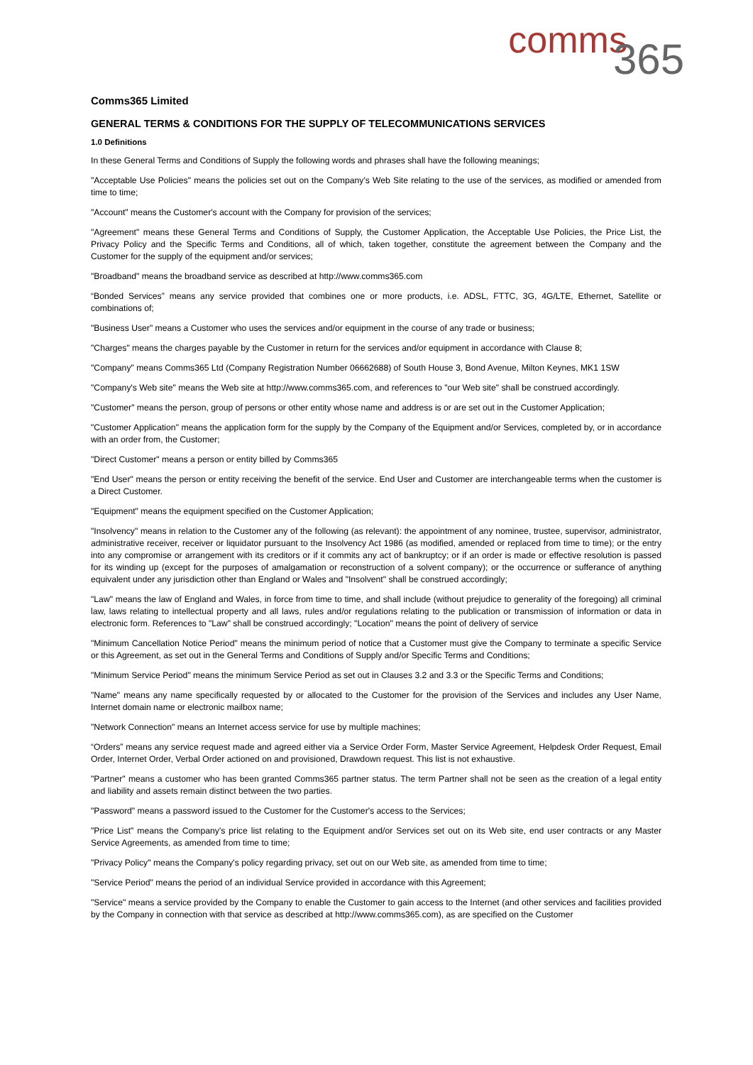comms 365
Comms365 Limited
GENERAL TERMS & CONDITIONS FOR THE SUPPLY OF TELECOMMUNICATIONS SERVICES
1.0 Definitions
In these General Terms and Conditions of Supply the following words and phrases shall have the following meanings;
"Acceptable Use Policies" means the policies set out on the Company's Web Site relating to the use of the services, as modified or amended from time to time;
"Account" means the Customer's account with the Company for provision of the services;
"Agreement" means these General Terms and Conditions of Supply, the Customer Application, the Acceptable Use Policies, the Price List, the Privacy Policy and the Specific Terms and Conditions, all of which, taken together, constitute the agreement between the Company and the Customer for the supply of the equipment and/or services;
"Broadband" means the broadband service as described at http://www.comms365.com
“Bonded Services” means any service provided that combines one or more products, i.e. ADSL, FTTC, 3G, 4G/LTE, Ethernet, Satellite or combinations of;
"Business User" means a Customer who uses the services and/or equipment in the course of any trade or business;
"Charges" means the charges payable by the Customer in return for the services and/or equipment in accordance with Clause 8;
"Company" means Comms365 Ltd (Company Registration Number 06662688) of South House 3, Bond Avenue, Milton Keynes, MK1 1SW
"Company's Web site" means the Web site at http://www.comms365.com, and references to "our Web site" shall be construed accordingly.
"Customer" means the person, group of persons or other entity whose name and address is or are set out in the Customer Application;
"Customer Application" means the application form for the supply by the Company of the Equipment and/or Services, completed by, or in accordance with an order from, the Customer;
"Direct Customer" means a person or entity billed by Comms365
"End User" means the person or entity receiving the benefit of the service. End User and Customer are interchangeable terms when the customer is a Direct Customer.
"Equipment" means the equipment specified on the Customer Application;
"Insolvency" means in relation to the Customer any of the following (as relevant): the appointment of any nominee, trustee, supervisor, administrator, administrative receiver, receiver or liquidator pursuant to the Insolvency Act 1986 (as modified, amended or replaced from time to time); or the entry into any compromise or arrangement with its creditors or if it commits any act of bankruptcy; or if an order is made or effective resolution is passed for its winding up (except for the purposes of amalgamation or reconstruction of a solvent company); or the occurrence or sufferance of anything equivalent under any jurisdiction other than England or Wales and "Insolvent" shall be construed accordingly;
"Law" means the law of England and Wales, in force from time to time, and shall include (without prejudice to generality of the foregoing) all criminal law, laws relating to intellectual property and all laws, rules and/or regulations relating to the publication or transmission of information or data in electronic form. References to "Law" shall be construed accordingly; "Location" means the point of delivery of service
"Minimum Cancellation Notice Period" means the minimum period of notice that a Customer must give the Company to terminate a specific Service or this Agreement, as set out in the General Terms and Conditions of Supply and/or Specific Terms and Conditions;
"Minimum Service Period" means the minimum Service Period as set out in Clauses 3.2 and 3.3 or the Specific Terms and Conditions;
"Name" means any name specifically requested by or allocated to the Customer for the provision of the Services and includes any User Name, Internet domain name or electronic mailbox name;
"Network Connection" means an Internet access service for use by multiple machines;
“Orders” means any service request made and agreed either via a Service Order Form, Master Service Agreement, Helpdesk Order Request, Email Order, Internet Order, Verbal Order actioned on and provisioned, Drawdown request. This list is not exhaustive.
"Partner" means a customer who has been granted Comms365 partner status. The term Partner shall not be seen as the creation of a legal entity and liability and assets remain distinct between the two parties.
"Password" means a password issued to the Customer for the Customer's access to the Services;
"Price List" means the Company's price list relating to the Equipment and/or Services set out on its Web site, end user contracts or any Master Service Agreements, as amended from time to time;
"Privacy Policy" means the Company's policy regarding privacy, set out on our Web site, as amended from time to time;
"Service Period" means the period of an individual Service provided in accordance with this Agreement;
"Service" means a service provided by the Company to enable the Customer to gain access to the Internet (and other services and facilities provided by the Company in connection with that service as described at http://www.comms365.com), as are specified on the Customer